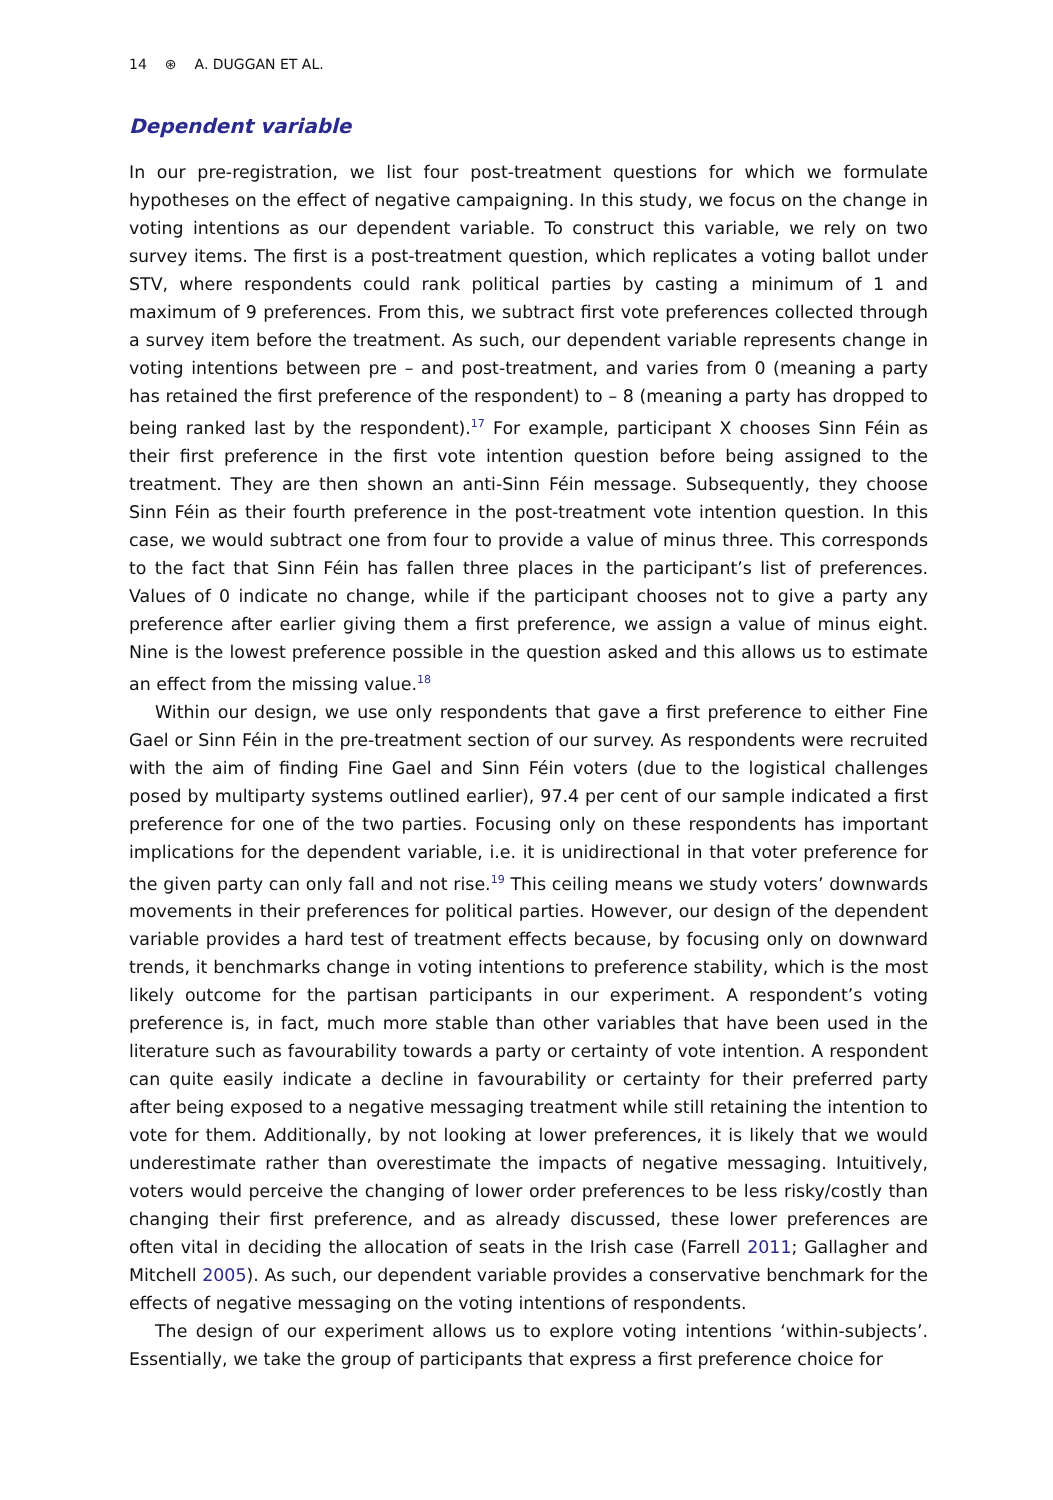14 ⊛ A. DUGGAN ET AL.
Dependent variable
In our pre-registration, we list four post-treatment questions for which we formulate hypotheses on the effect of negative campaigning. In this study, we focus on the change in voting intentions as our dependent variable. To construct this variable, we rely on two survey items. The first is a post-treatment question, which replicates a voting ballot under STV, where respondents could rank political parties by casting a minimum of 1 and maximum of 9 preferences. From this, we subtract first vote preferences collected through a survey item before the treatment. As such, our dependent variable represents change in voting intentions between pre – and post-treatment, and varies from 0 (meaning a party has retained the first preference of the respondent) to – 8 (meaning a party has dropped to being ranked last by the respondent).<sup>17</sup> For example, participant X chooses Sinn Féin as their first preference in the first vote intention question before being assigned to the treatment. They are then shown an anti-Sinn Féin message. Subsequently, they choose Sinn Féin as their fourth preference in the post-treatment vote intention question. In this case, we would subtract one from four to provide a value of minus three. This corresponds to the fact that Sinn Féin has fallen three places in the participant’s list of preferences. Values of 0 indicate no change, while if the participant chooses not to give a party any preference after earlier giving them a first preference, we assign a value of minus eight. Nine is the lowest preference possible in the question asked and this allows us to estimate an effect from the missing value.<sup>18</sup>
Within our design, we use only respondents that gave a first preference to either Fine Gael or Sinn Féin in the pre-treatment section of our survey. As respondents were recruited with the aim of finding Fine Gael and Sinn Féin voters (due to the logistical challenges posed by multiparty systems outlined earlier), 97.4 per cent of our sample indicated a first preference for one of the two parties. Focusing only on these respondents has important implications for the dependent variable, i.e. it is unidirectional in that voter preference for the given party can only fall and not rise.<sup>19</sup> This ceiling means we study voters’ downwards movements in their preferences for political parties. However, our design of the dependent variable provides a hard test of treatment effects because, by focusing only on downward trends, it benchmarks change in voting intentions to preference stability, which is the most likely outcome for the partisan participants in our experiment. A respondent’s voting preference is, in fact, much more stable than other variables that have been used in the literature such as favourability towards a party or certainty of vote intention. A respondent can quite easily indicate a decline in favourability or certainty for their preferred party after being exposed to a negative messaging treatment while still retaining the intention to vote for them. Additionally, by not looking at lower preferences, it is likely that we would underestimate rather than overestimate the impacts of negative messaging. Intuitively, voters would perceive the changing of lower order preferences to be less risky/costly than changing their first preference, and as already discussed, these lower preferences are often vital in deciding the allocation of seats in the Irish case (Farrell 2011; Gallagher and Mitchell 2005). As such, our dependent variable provides a conservative benchmark for the effects of negative messaging on the voting intentions of respondents.
The design of our experiment allows us to explore voting intentions ‘within-subjects’. Essentially, we take the group of participants that express a first preference choice for